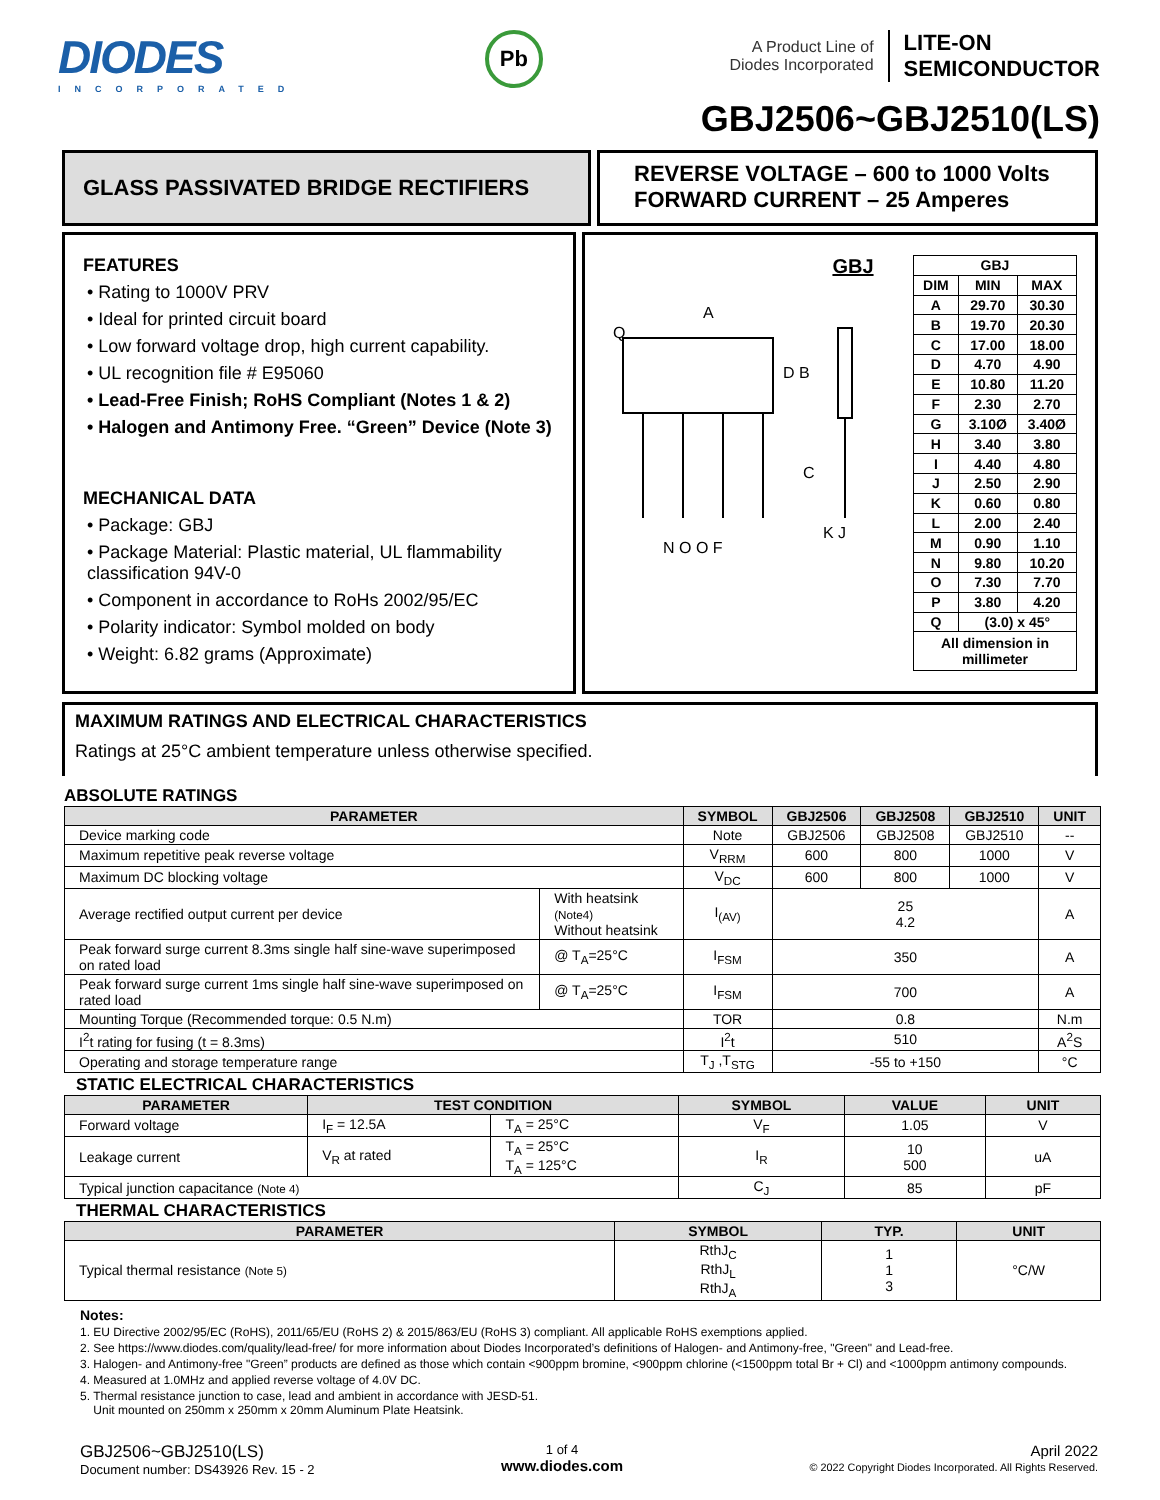DIODES
INCORPORATED
Pb
A Product Line of
Diodes Incorporated
LITE-ON
SEMICONDUCTOR
GBJ2506~GBJ2510(LS)
GLASS PASSIVATED BRIDGE RECTIFIERS
REVERSE VOLTAGE – 600 to 1000 Volts
FORWARD CURRENT – 25 Amperes
FEATURES
• Rating to 1000V PRV
• Ideal for printed circuit board
• Low forward voltage drop, high current capability.
• UL recognition file # E95060
• Lead-Free Finish; RoHS Compliant (Notes 1 & 2)
• Halogen and Antimony Free. “Green” Device (Note 3)
MECHANICAL DATA
• Package: GBJ
• Package Material: Plastic material, UL flammability classification 94V-0
• Component in accordance to RoHs 2002/95/EC
• Polarity indicator: Symbol molded on body
• Weight: 6.82 grams (Approximate)
GBJ
A
D B
C
Q
N O O F
K J
| GBJ | | |
| --- | --- | --- |
| DIM | MIN | MAX |
| A | 29.70 | 30.30 |
| B | 19.70 | 20.30 |
| C | 17.00 | 18.00 |
| D | 4.70 | 4.90 |
| E | 10.80 | 11.20 |
| F | 2.30 | 2.70 |
| G | 3.10Ø | 3.40Ø |
| H | 3.40 | 3.80 |
| I | 4.40 | 4.80 |
| J | 2.50 | 2.90 |
| K | 0.60 | 0.80 |
| L | 2.00 | 2.40 |
| M | 0.90 | 1.10 |
| N | 9.80 | 10.20 |
| O | 7.30 | 7.70 |
| P | 3.80 | 4.20 |
| Q | (3.0) x 45° | |
| All dimension in millimeter | | |
MAXIMUM RATINGS AND ELECTRICAL CHARACTERISTICS
Ratings at 25°C ambient temperature unless otherwise specified.
ABSOLUTE RATINGS
| PARAMETER | | SYMBOL | GBJ2506 | GBJ2508 | GBJ2510 | UNIT |
| --- | --- | --- | --- | --- | --- | --- |
| Device marking code | | Note | GBJ2506 | GBJ2508 | GBJ2510 | -- |
| Maximum repetitive peak reverse voltage | | V<sub>RRM</sub> | 600 | 800 | 1000 | V |
| Maximum DC blocking voltage | | V<sub>DC</sub> | 600 | 800 | 1000 | V |
| Average rectified output current per device | With heatsink (Note4) Without heatsink | I<sub>(AV)</sub> | 25 4.2 | | | A |
| Peak forward surge current 8.3ms single half sine-wave superimposed on rated load | @ T<sub>A</sub>=25°C | I<sub>FSM</sub> | 350 | | | A |
| Peak forward surge current 1ms single half sine-wave superimposed on rated load | @ T<sub>A</sub>=25°C | I<sub>FSM</sub> | 700 | | | A |
| Mounting Torque (Recommended torque: 0.5 N.m) | | TOR | 0.8 | | | N.m |
| I<sup>2</sup>t rating for fusing (t = 8.3ms) | | I<sup>2</sup>t | 510 | | | A<sup>2</sup>S |
| Operating and storage temperature range | | T<sub>J</sub> ,T<sub>STG</sub> | -55 to +150 | | | °C |
STATIC ELECTRICAL CHARACTERISTICS
| PARAMETER | TEST CONDITION | | SYMBOL | VALUE | UNIT |
| --- | --- | --- | --- | --- | --- |
| Forward voltage | I<sub>F</sub> = 12.5A | T<sub>A</sub> = 25°C | V<sub>F</sub> | 1.05 | V |
| Leakage current | V<sub>R</sub> at rated | T<sub>A</sub> = 25°C T<sub>A</sub> = 125°C | I<sub>R</sub> | 10 500 | uA |
| Typical junction capacitance (Note 4) | | | C<sub>J</sub> | 85 | pF |
THERMAL CHARACTERISTICS
| PARAMETER | SYMBOL | TYP. | UNIT |
| --- | --- | --- | --- |
| Typical thermal resistance (Note 5) | RthJ<sub>C</sub> RthJ<sub>L</sub> RthJ<sub>A</sub> | 1 1 3 | °C/W |
Notes:
1. EU Directive 2002/95/EC (RoHS), 2011/65/EU (RoHS 2) & 2015/863/EU (RoHS 3) compliant. All applicable RoHS exemptions applied.
2. See https://www.diodes.com/quality/lead-free/ for more information about Diodes Incorporated’s definitions of Halogen- and Antimony-free, "Green" and Lead-free.
3. Halogen- and Antimony-free "Green” products are defined as those which contain <900ppm bromine, <900ppm chlorine (<1500ppm total Br + Cl) and <1000ppm antimony compounds.
4. Measured at 1.0MHz and applied reverse voltage of 4.0V DC.
5. Thermal resistance junction to case, lead and ambient in accordance with JESD-51.
Unit mounted on 250mm x 250mm x 20mm Aluminum Plate Heatsink.
GBJ2506~GBJ2510(LS)
Document number: DS43926 Rev. 15 - 2
1 of 4
www.diodes.com
April 2022
© 2022 Copyright Diodes Incorporated. All Rights Reserved.